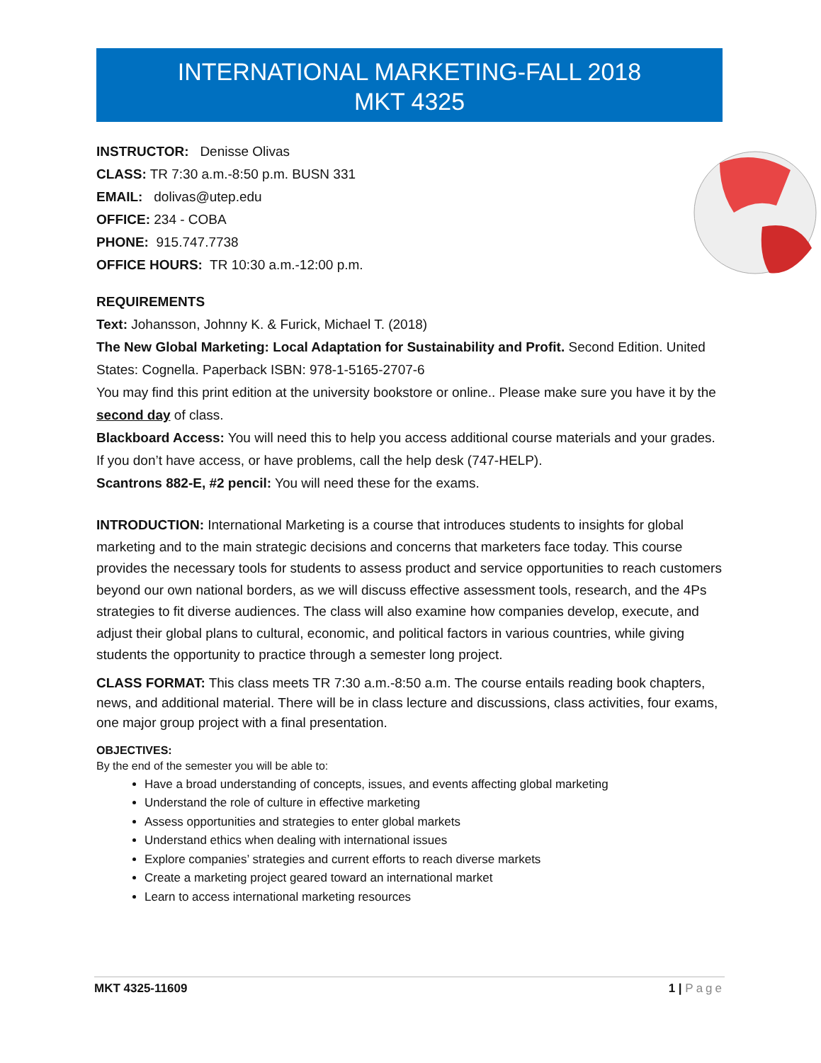INTERNATIONAL MARKETING-FALL 2018
MKT 4325
INSTRUCTOR: Denisse Olivas
CLASS: TR 7:30 a.m.-8:50 p.m. BUSN 331
EMAIL: dolivas@utep.edu
OFFICE: 234 - COBA
PHONE: 915.747.7738
OFFICE HOURS: TR 10:30 a.m.-12:00 p.m.
REQUIREMENTS
Text: Johansson, Johnny K. & Furick, Michael T. (2018)
The New Global Marketing: Local Adaptation for Sustainability and Profit. Second Edition. United States: Cognella. Paperback ISBN: 978-1-5165-2707-6
You may find this print edition at the university bookstore or online.. Please make sure you have it by the second day of class.
Blackboard Access: You will need this to help you access additional course materials and your grades. If you don’t have access, or have problems, call the help desk (747-HELP).
Scantrons 882-E, #2 pencil: You will need these for the exams.
INTRODUCTION: International Marketing is a course that introduces students to insights for global marketing and to the main strategic decisions and concerns that marketers face today. This course provides the necessary tools for students to assess product and service opportunities to reach customers beyond our own national borders, as we will discuss effective assessment tools, research, and the 4Ps strategies to fit diverse audiences. The class will also examine how companies develop, execute, and adjust their global plans to cultural, economic, and political factors in various countries, while giving students the opportunity to practice through a semester long project.
CLASS FORMAT: This class meets TR 7:30 a.m.-8:50 a.m. The course entails reading book chapters, news, and additional material. There will be in class lecture and discussions, class activities, four exams, one major group project with a final presentation.
OBJECTIVES:
By the end of the semester you will be able to:
Have a broad understanding of concepts, issues, and events affecting global marketing
Understand the role of culture in effective marketing
Assess opportunities and strategies to enter global markets
Understand ethics when dealing with international issues
Explore companies’ strategies and current efforts to reach diverse markets
Create a marketing project geared toward an international market
Learn to access international marketing resources
MKT 4325-11609 1 | Page